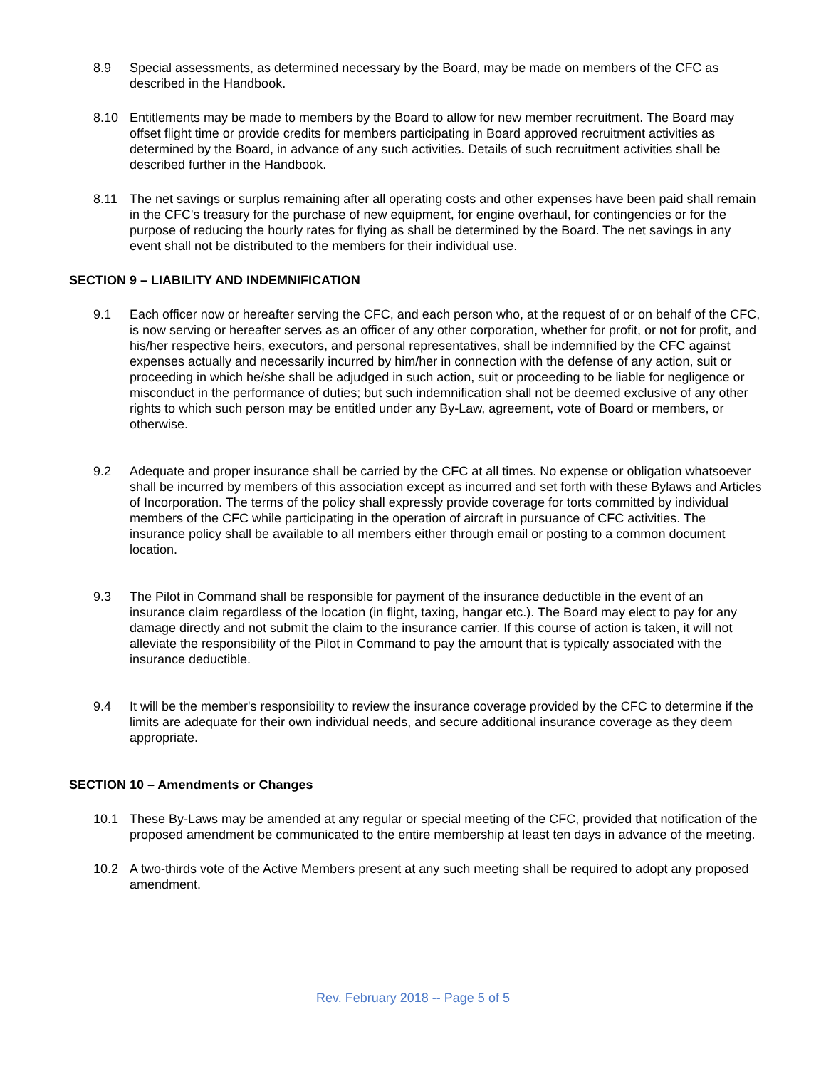8.9 Special assessments, as determined necessary by the Board, may be made on members of the CFC as described in the Handbook.
8.10 Entitlements may be made to members by the Board to allow for new member recruitment. The Board may offset flight time or provide credits for members participating in Board approved recruitment activities as determined by the Board, in advance of any such activities. Details of such recruitment activities shall be described further in the Handbook.
8.11 The net savings or surplus remaining after all operating costs and other expenses have been paid shall remain in the CFC's treasury for the purchase of new equipment, for engine overhaul, for contingencies or for the purpose of reducing the hourly rates for flying as shall be determined by the Board. The net savings in any event shall not be distributed to the members for their individual use.
SECTION 9 – LIABILITY AND INDEMNIFICATION
9.1 Each officer now or hereafter serving the CFC, and each person who, at the request of or on behalf of the CFC, is now serving or hereafter serves as an officer of any other corporation, whether for profit, or not for profit, and his/her respective heirs, executors, and personal representatives, shall be indemnified by the CFC against expenses actually and necessarily incurred by him/her in connection with the defense of any action, suit or proceeding in which he/she shall be adjudged in such action, suit or proceeding to be liable for negligence or misconduct in the performance of duties; but such indemnification shall not be deemed exclusive of any other rights to which such person may be entitled under any By-Law, agreement, vote of Board or members, or otherwise.
9.2 Adequate and proper insurance shall be carried by the CFC at all times. No expense or obligation whatsoever shall be incurred by members of this association except as incurred and set forth with these Bylaws and Articles of Incorporation. The terms of the policy shall expressly provide coverage for torts committed by individual members of the CFC while participating in the operation of aircraft in pursuance of CFC activities. The insurance policy shall be available to all members either through email or posting to a common document location.
9.3 The Pilot in Command shall be responsible for payment of the insurance deductible in the event of an insurance claim regardless of the location (in flight, taxing, hangar etc.). The Board may elect to pay for any damage directly and not submit the claim to the insurance carrier. If this course of action is taken, it will not alleviate the responsibility of the Pilot in Command to pay the amount that is typically associated with the insurance deductible.
9.4 It will be the member's responsibility to review the insurance coverage provided by the CFC to determine if the limits are adequate for their own individual needs, and secure additional insurance coverage as they deem appropriate.
SECTION 10 – Amendments or Changes
10.1 These By-Laws may be amended at any regular or special meeting of the CFC, provided that notification of the proposed amendment be communicated to the entire membership at least ten days in advance of the meeting.
10.2 A two-thirds vote of the Active Members present at any such meeting shall be required to adopt any proposed amendment.
Rev. February 2018 -- Page 5 of 5